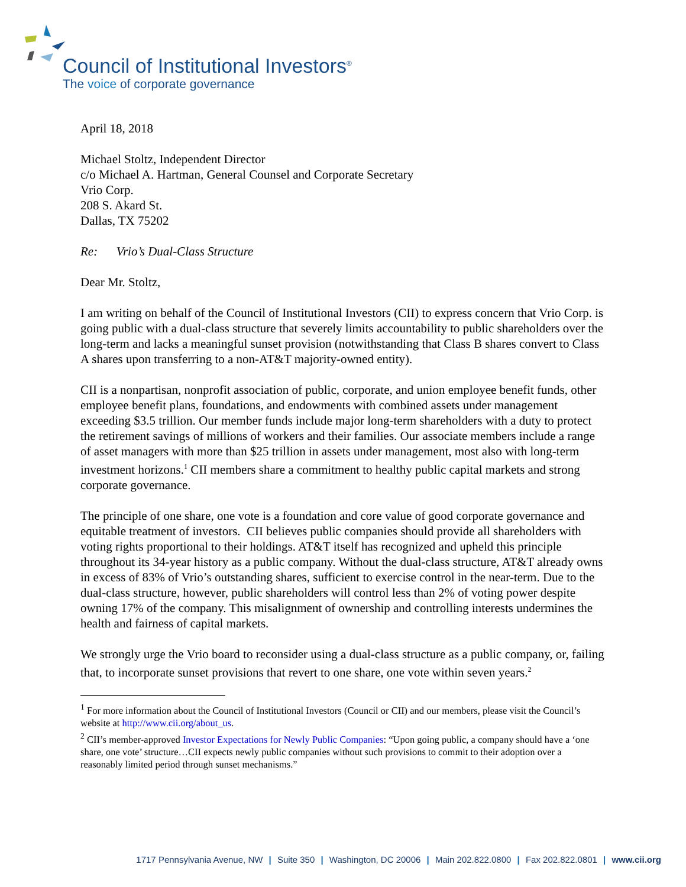Council of Institutional Investors<sup>®</sup>
The voice of corporate governance
April 18, 2018
Michael Stoltz, Independent Director
c/o Michael A. Hartman, General Counsel and Corporate Secretary
Vrio Corp.
208 S. Akard St.
Dallas, TX 75202
Re: Vrio’s Dual-Class Structure
Dear Mr. Stoltz,
I am writing on behalf of the Council of Institutional Investors (CII) to express concern that Vrio Corp. is going public with a dual-class structure that severely limits accountability to public shareholders over the long-term and lacks a meaningful sunset provision (notwithstanding that Class B shares convert to Class A shares upon transferring to a non-AT&T majority-owned entity).
CII is a nonpartisan, nonprofit association of public, corporate, and union employee benefit funds, other employee benefit plans, foundations, and endowments with combined assets under management exceeding $3.5 trillion. Our member funds include major long-term shareholders with a duty to protect the retirement savings of millions of workers and their families. Our associate members include a range of asset managers with more than $25 trillion in assets under management, most also with long-term investment horizons.<sup>1</sup> CII members share a commitment to healthy public capital markets and strong corporate governance.
The principle of one share, one vote is a foundation and core value of good corporate governance and equitable treatment of investors. CII believes public companies should provide all shareholders with voting rights proportional to their holdings. AT&T itself has recognized and upheld this principle throughout its 34-year history as a public company. Without the dual-class structure, AT&T already owns in excess of 83% of Vrio’s outstanding shares, sufficient to exercise control in the near-term. Due to the dual-class structure, however, public shareholders will control less than 2% of voting power despite owning 17% of the company. This misalignment of ownership and controlling interests undermines the health and fairness of capital markets.
We strongly urge the Vrio board to reconsider using a dual-class structure as a public company, or, failing that, to incorporate sunset provisions that revert to one share, one vote within seven years.<sup>2</sup>
<sup>1</sup> For more information about the Council of Institutional Investors (Council or CII) and our members, please visit the Council’s website at http://www.cii.org/about_us.
<sup>2</sup> CII’s member-approved Investor Expectations for Newly Public Companies: “Upon going public, a company should have a ‘one share, one vote’ structure…CII expects newly public companies without such provisions to commit to their adoption over a reasonably limited period through sunset mechanisms.”
1717 Pennsylvania Avenue, NW | Suite 350 | Washington, DC 20006 | Main 202.822.0800 | Fax 202.822.0801 | www.cii.org